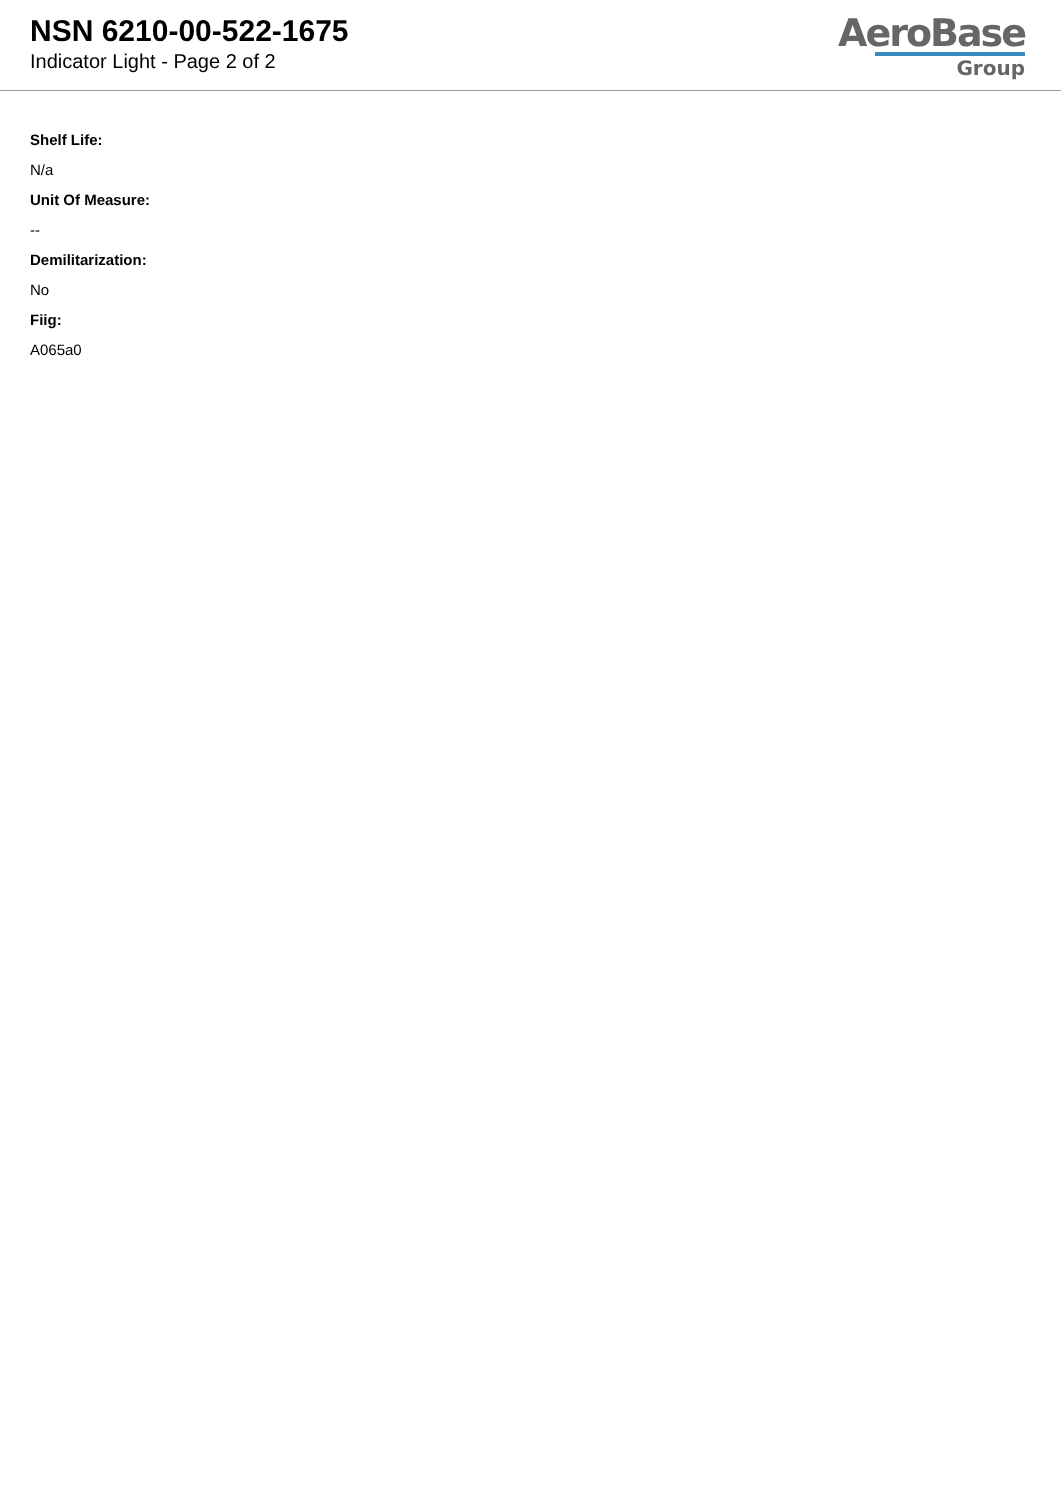NSN 6210-00-522-1675
Indicator Light - Page 2 of 2
AeroBase
Group
Shelf Life:
N/a
Unit Of Measure:
--
Demilitarization:
No
Fiig:
A065a0